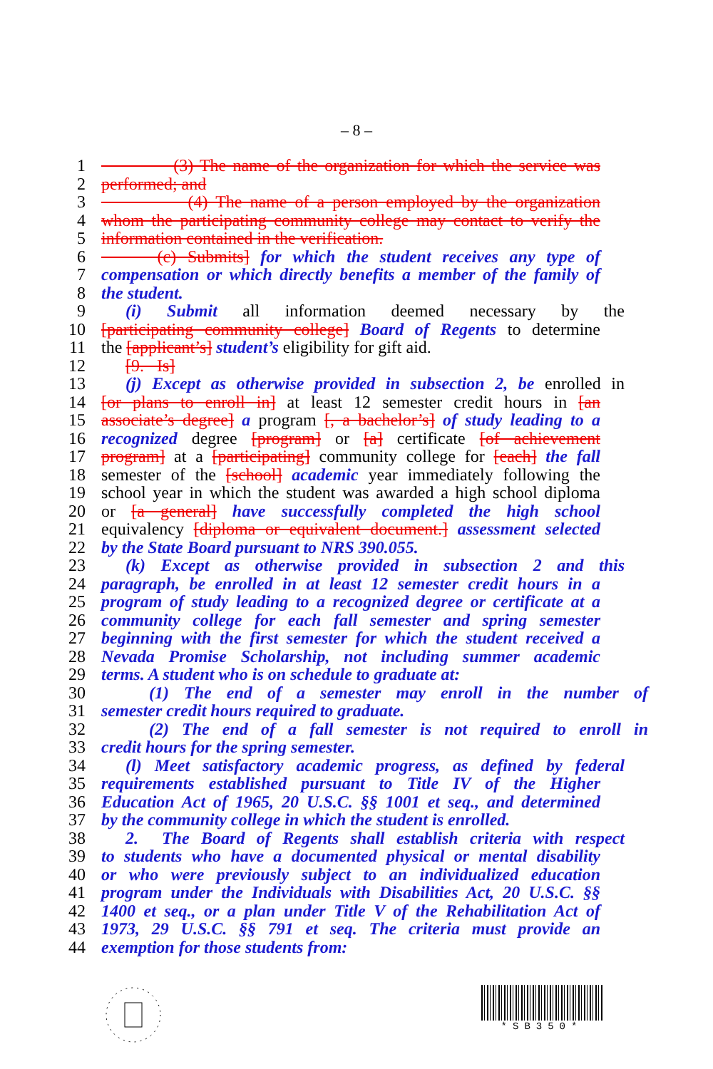– 8 –
1 (3) The name of the organization for which the service was
2 performed; and
3 (4) The name of a person employed by the organization
4 whom the participating community college may contact to verify the
5 information contained in the verification.
6 (c) Submits] for which the student receives any type of
7 compensation or which directly benefits a member of the family of
8 the student.
9 (i) Submit all information deemed necessary by the
10 [participating community college] Board of Regents to determine
11 the [applicant’s] student’s eligibility for gift aid.
12 [9. Is]
13 (j) Except as otherwise provided in subsection 2, be enrolled in
14 [or plans to enroll in] at least 12 semester credit hours in [an
15 associate’s degree] a program [, a bachelor’s] of study leading to a
16 recognized degree [program] or [a] certificate [of achievement
17 program] at a [participating] community college for [each] the fall
18 semester of the [school] academic year immediately following the
19 school year in which the student was awarded a high school diploma
20 or [a general] have successfully completed the high school
21 equivalency [diploma or equivalent document.] assessment selected
22 by the State Board pursuant to NRS 390.055.
23 (k) Except as otherwise provided in subsection 2 and this
24 paragraph, be enrolled in at least 12 semester credit hours in a
25 program of study leading to a recognized degree or certificate at a
26 community college for each fall semester and spring semester
27 beginning with the first semester for which the student received a
28 Nevada Promise Scholarship, not including summer academic
29 terms. A student who is on schedule to graduate at:
30 (1) The end of a semester may enroll in the number of
31 semester credit hours required to graduate.
32 (2) The end of a fall semester is not required to enroll in
33 credit hours for the spring semester.
34 (l) Meet satisfactory academic progress, as defined by federal
35 requirements established pursuant to Title IV of the Higher
36 Education Act of 1965, 20 U.S.C. §§ 1001 et seq., and determined
37 by the community college in which the student is enrolled.
38 2. The Board of Regents shall establish criteria with respect
39 to students who have a documented physical or mental disability
40 or who were previously subject to an individualized education
41 program under the Individuals with Disabilities Act, 20 U.S.C. §§
42 1400 et seq., or a plan under Title V of the Rehabilitation Act of
43 1973, 29 U.S.C. §§ 791 et seq. The criteria must provide an
44 exemption for those students from:
*SB350*